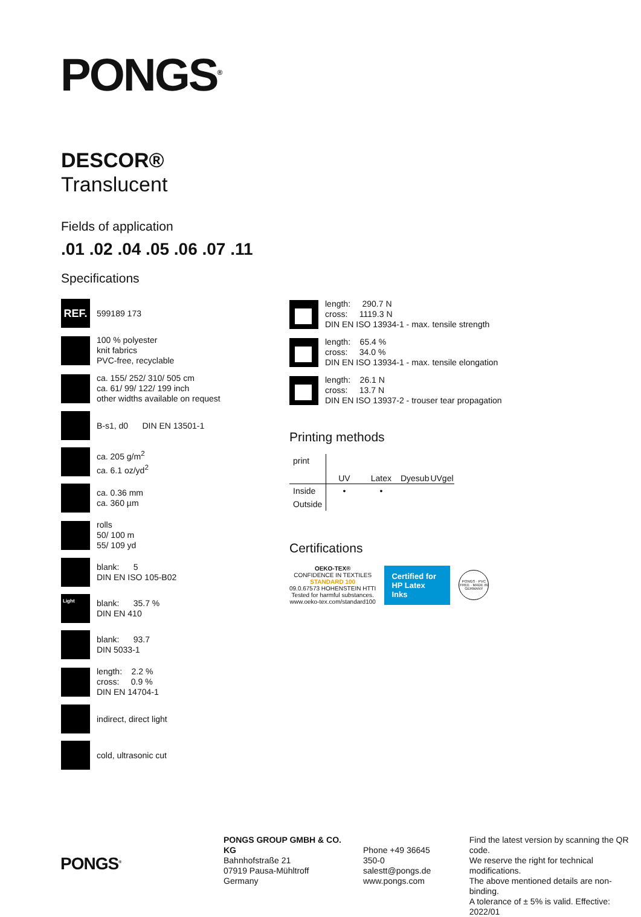PONGS<sup>®</sup>
DESCOR®
Translucent
Fields of application
.01 .02 .04 .05 .06 .07 .11
Specifications
REF.
599189 173
100 % polyester
knit fabrics
PVC-free, recyclable
ca. 155/ 252/ 310/ 505 cm
ca. 61/ 99/ 122/ 199 inch
other widths available on request
B-s1, d0 DIN EN 13501-1
ca. 205 g/m<sup>2</sup>
ca. 6.1 oz/yd<sup>2</sup>
ca. 0.36 mm
ca. 360 µm
rolls
50/ 100 m
55/ 109 yd
blank: 5
DIN EN ISO 105-B02
Light
blank: 35.7 %
DIN EN 410
blank: 93.7
DIN 5033-1
length: 2.2 %
cross: 0.9 %
DIN EN 14704-1
indirect, direct light
cold, ultrasonic cut
length: 290.7 N
cross: 1119.3 N
DIN EN ISO 13934-1 - max. tensile strength
length: 65.4 %
cross: 34.0 %
DIN EN ISO 13934-1 - max. tensile elongation
length: 26.1 N
cross: 13.7 N
DIN EN ISO 13937-2 - trouser tear propagation
Printing methods
| print | | | | |
| | UV | Latex | Dyesub | UVgel |
| Inside | • | • | | |
| Outside | | | | |
Certifications
OEKO-TEX®
CONFIDENCE IN TEXTILES
STANDARD 100
09.0.67573 HOHENSTEIN HTTI
Tested for harmful substances.
www.oeko-tex.com/standard100
Certified for
HP Latex Inks
PONGS · PVC FREE · MADE IN GERMANY
PONGS<sup>®</sup>
PONGS GROUP GMBH & CO. KG
Bahnhofstraße 21
07919 Pausa-Mühltroff
Germany
Phone +49 36645 350-0
salestt@pongs.de
www.pongs.com
Find the latest version by scanning the QR code.
We reserve the right for technical modifications.
The above mentioned details are non-binding.
A tolerance of ± 5% is valid. Effective: 2022/01